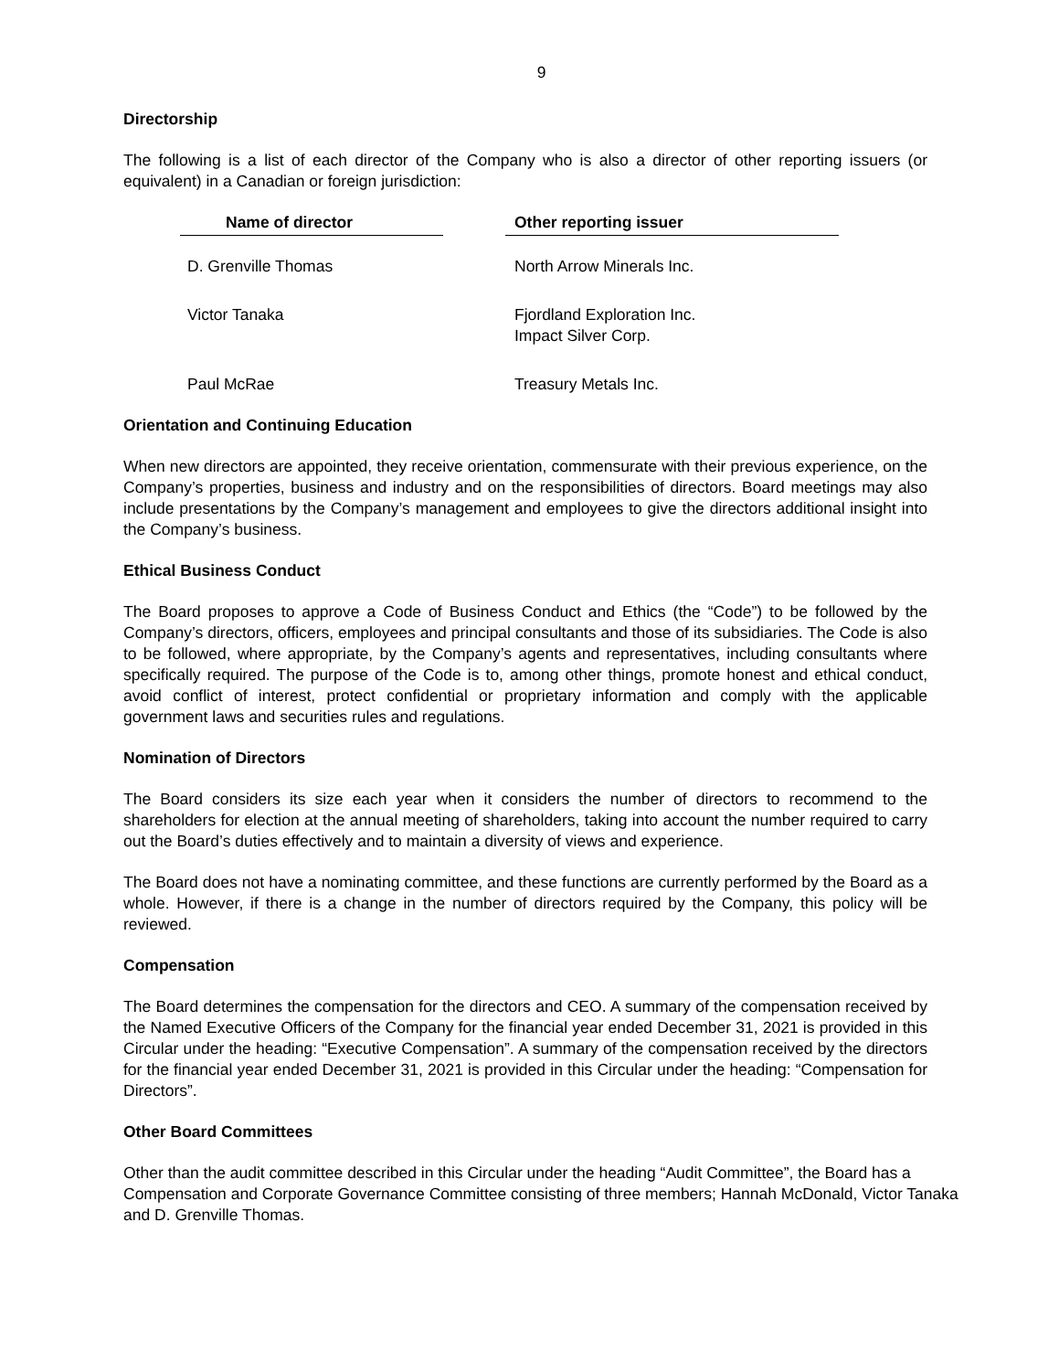9
Directorship
The following is a list of each director of the Company who is also a director of other reporting issuers (or equivalent) in a Canadian or foreign jurisdiction:
| Name of director | | Other reporting issuer |
| --- | --- | --- |
| D. Grenville Thomas | | North Arrow Minerals Inc. |
| Victor Tanaka | | Fjordland Exploration Inc. Impact Silver Corp. |
| Paul McRae | | Treasury Metals Inc. |
Orientation and Continuing Education
When new directors are appointed, they receive orientation, commensurate with their previous experience, on the Company’s properties, business and industry and on the responsibilities of directors. Board meetings may also include presentations by the Company’s management and employees to give the directors additional insight into the Company’s business.
Ethical Business Conduct
The Board proposes to approve a Code of Business Conduct and Ethics (the “Code”) to be followed by the Company’s directors, officers, employees and principal consultants and those of its subsidiaries. The Code is also to be followed, where appropriate, by the Company’s agents and representatives, including consultants where specifically required. The purpose of the Code is to, among other things, promote honest and ethical conduct, avoid conflict of interest, protect confidential or proprietary information and comply with the applicable government laws and securities rules and regulations.
Nomination of Directors
The Board considers its size each year when it considers the number of directors to recommend to the shareholders for election at the annual meeting of shareholders, taking into account the number required to carry out the Board’s duties effectively and to maintain a diversity of views and experience.
The Board does not have a nominating committee, and these functions are currently performed by the Board as a whole. However, if there is a change in the number of directors required by the Company, this policy will be reviewed.
Compensation
The Board determines the compensation for the directors and CEO. A summary of the compensation received by the Named Executive Officers of the Company for the financial year ended December 31, 2021 is provided in this Circular under the heading: “Executive Compensation”. A summary of the compensation received by the directors for the financial year ended December 31, 2021 is provided in this Circular under the heading: “Compensation for Directors”.
Other Board Committees
Other than the audit committee described in this Circular under the heading “Audit Committee”, the Board has a Compensation and Corporate Governance Committee consisting of three members; Hannah McDonald, Victor Tanaka and D. Grenville Thomas.